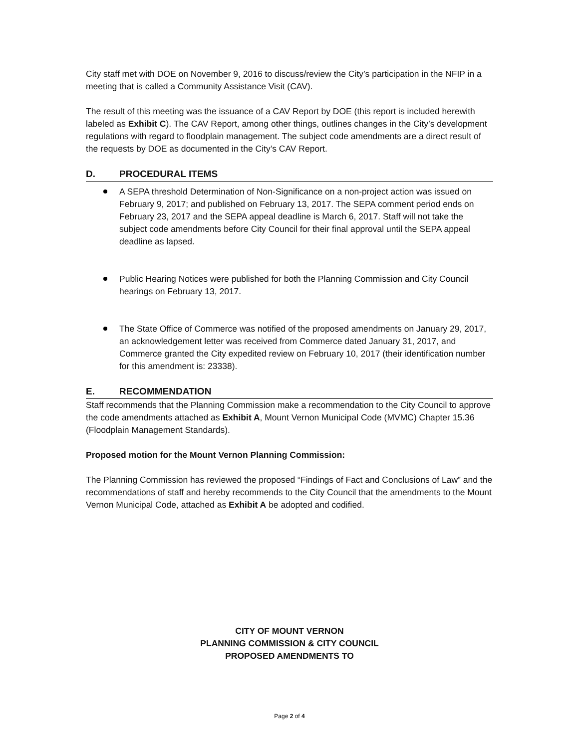City staff met with DOE on November 9, 2016 to discuss/review the City’s participation in the NFIP in a meeting that is called a Community Assistance Visit (CAV).
The result of this meeting was the issuance of a CAV Report by DOE (this report is included herewith labeled as Exhibit C). The CAV Report, among other things, outlines changes in the City’s development regulations with regard to floodplain management. The subject code amendments are a direct result of the requests by DOE as documented in the City’s CAV Report.
D. PROCEDURAL ITEMS
A SEPA threshold Determination of Non-Significance on a non-project action was issued on February 9, 2017; and published on February 13, 2017. The SEPA comment period ends on February 23, 2017 and the SEPA appeal deadline is March 6, 2017. Staff will not take the subject code amendments before City Council for their final approval until the SEPA appeal deadline as lapsed.
Public Hearing Notices were published for both the Planning Commission and City Council hearings on February 13, 2017.
The State Office of Commerce was notified of the proposed amendments on January 29, 2017, an acknowledgement letter was received from Commerce dated January 31, 2017, and Commerce granted the City expedited review on February 10, 2017 (their identification number for this amendment is: 23338).
E. RECOMMENDATION
Staff recommends that the Planning Commission make a recommendation to the City Council to approve the code amendments attached as Exhibit A, Mount Vernon Municipal Code (MVMC) Chapter 15.36 (Floodplain Management Standards).
Proposed motion for the Mount Vernon Planning Commission:
The Planning Commission has reviewed the proposed “Findings of Fact and Conclusions of Law” and the recommendations of staff and hereby recommends to the City Council that the amendments to the Mount Vernon Municipal Code, attached as Exhibit A be adopted and codified.
CITY OF MOUNT VERNON
PLANNING COMMISSION & CITY COUNCIL
PROPOSED AMENDMENTS TO
Page 2 of 4